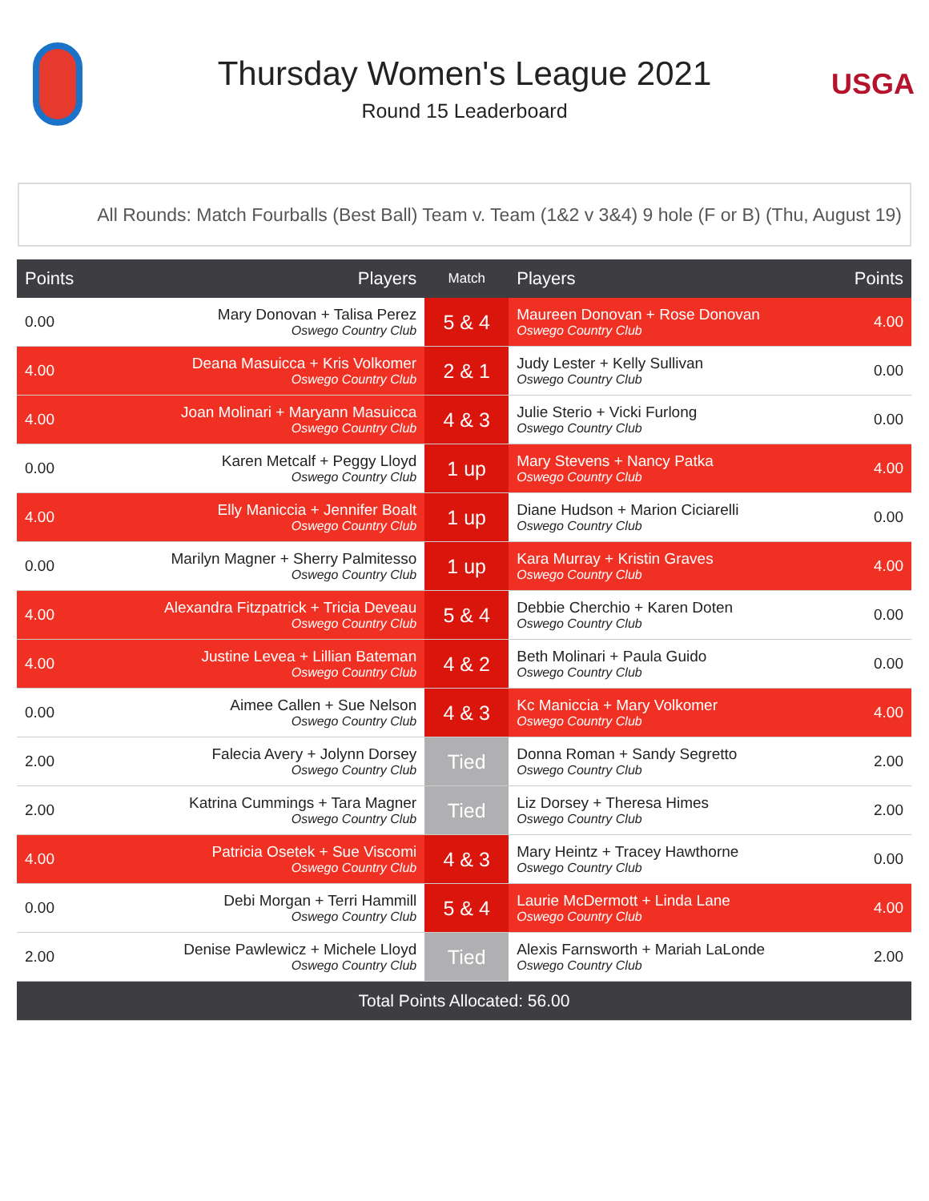Thursday Women's League 2021
Round 15 Leaderboard
USGA
All Rounds: Match Fourballs (Best Ball) Team v. Team (1&2 v 3&4) 9 hole (F or B) (Thu, August 19)
| Points | Players | Match | Players | Points |
| --- | --- | --- | --- | --- |
| 0.00 | Mary Donovan + Talisa Perez Oswego Country Club | 5 & 4 | Maureen Donovan + Rose Donovan Oswego Country Club | 4.00 |
| 4.00 | Deana Masuicca + Kris Volkomer Oswego Country Club | 2 & 1 | Judy Lester + Kelly Sullivan Oswego Country Club | 0.00 |
| 4.00 | Joan Molinari + Maryann Masuicca Oswego Country Club | 4 & 3 | Julie Sterio + Vicki Furlong Oswego Country Club | 0.00 |
| 0.00 | Karen Metcalf + Peggy Lloyd Oswego Country Club | 1 up | Mary Stevens + Nancy Patka Oswego Country Club | 4.00 |
| 4.00 | Elly Maniccia + Jennifer Boalt Oswego Country Club | 1 up | Diane Hudson + Marion Ciciarelli Oswego Country Club | 0.00 |
| 0.00 | Marilyn Magner + Sherry Palmitesso Oswego Country Club | 1 up | Kara Murray + Kristin Graves Oswego Country Club | 4.00 |
| 4.00 | Alexandra Fitzpatrick + Tricia Deveau Oswego Country Club | 5 & 4 | Debbie Cherchio + Karen Doten Oswego Country Club | 0.00 |
| 4.00 | Justine Levea + Lillian Bateman Oswego Country Club | 4 & 2 | Beth Molinari + Paula Guido Oswego Country Club | 0.00 |
| 0.00 | Aimee Callen + Sue Nelson Oswego Country Club | 4 & 3 | Kc Maniccia + Mary Volkomer Oswego Country Club | 4.00 |
| 2.00 | Falecia Avery + Jolynn Dorsey Oswego Country Club | Tied | Donna Roman + Sandy Segretto Oswego Country Club | 2.00 |
| 2.00 | Katrina Cummings + Tara Magner Oswego Country Club | Tied | Liz Dorsey + Theresa Himes Oswego Country Club | 2.00 |
| 4.00 | Patricia Osetek + Sue Viscomi Oswego Country Club | 4 & 3 | Mary Heintz + Tracey Hawthorne Oswego Country Club | 0.00 |
| 0.00 | Debi Morgan + Terri Hammill Oswego Country Club | 5 & 4 | Laurie McDermott + Linda Lane Oswego Country Club | 4.00 |
| 2.00 | Denise Pawlewicz + Michele Lloyd Oswego Country Club | Tied | Alexis Farnsworth + Mariah LaLonde Oswego Country Club | 2.00 |
| Total Points Allocated: 56.00 | | | | |